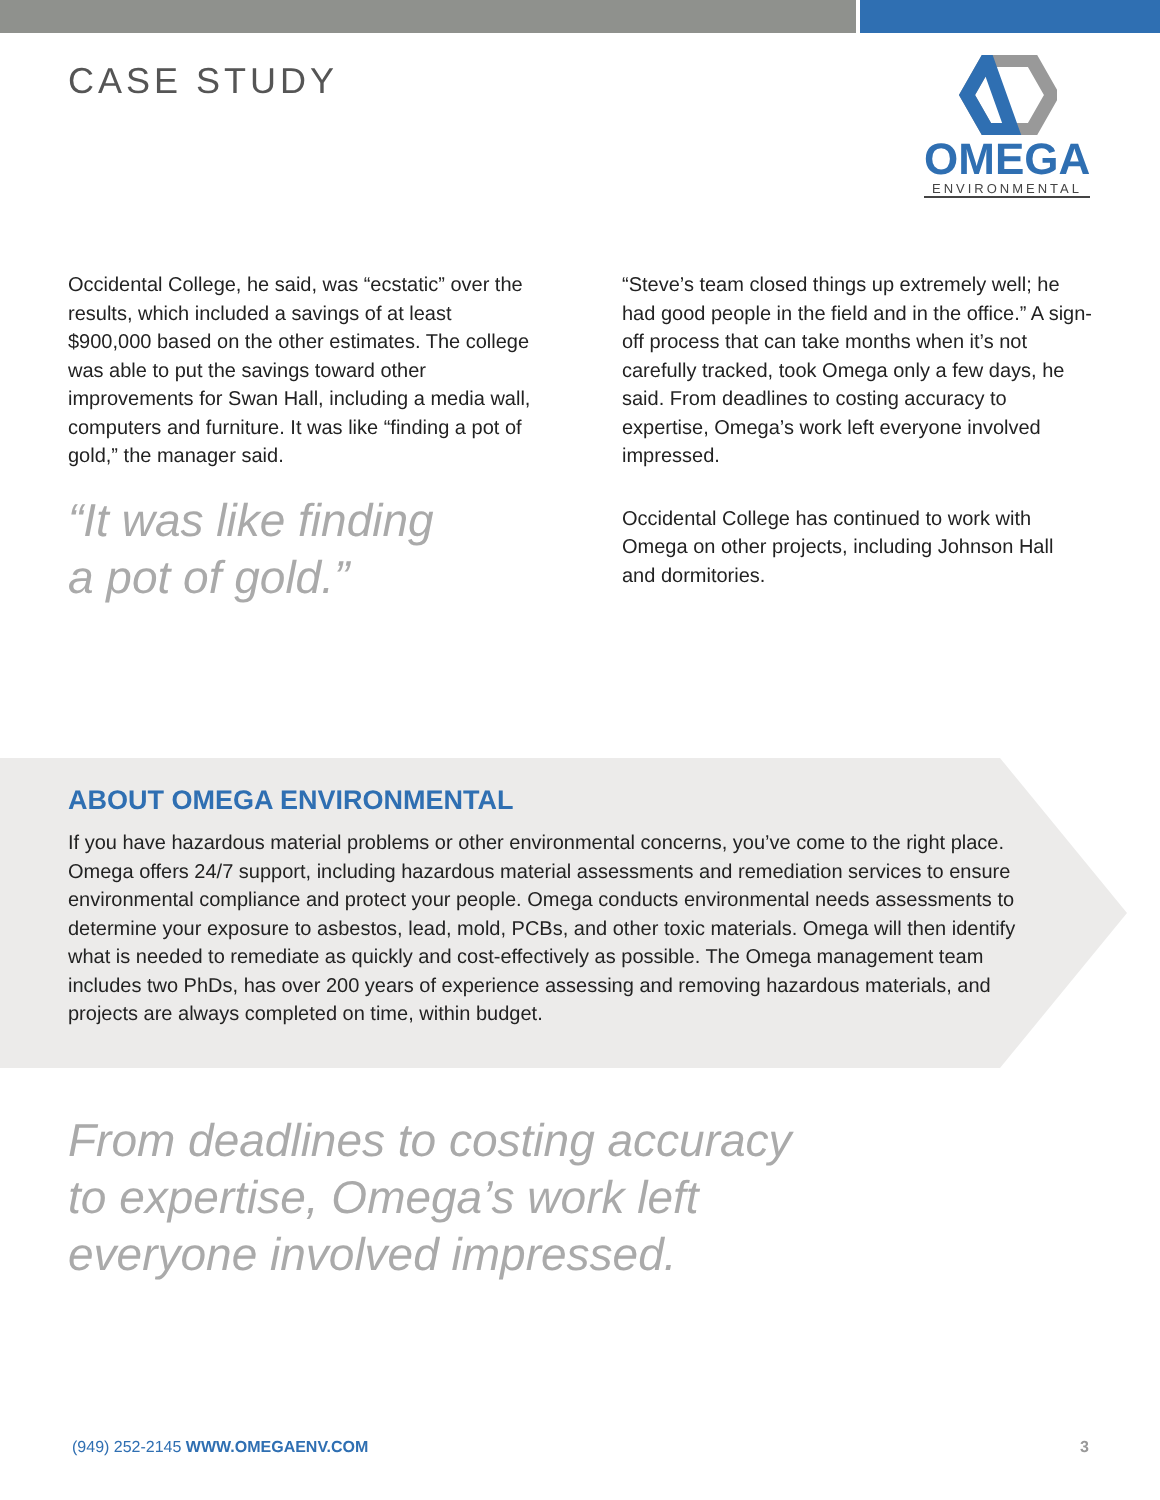CASE STUDY
OMEGA
ENVIRONMENTAL
Occidental College, he said, was “ecstatic” over the results, which included a savings of at least $900,000 based on the other estimates. The college was able to put the savings toward other improvements for Swan Hall, including a media wall, computers and furniture. It was like “finding a pot of gold,” the manager said.
“It was like finding
a pot of gold.”
“Steve’s team closed things up extremely well; he had good people in the field and in the office.” A sign-off process that can take months when it’s not carefully tracked, took Omega only a few days, he said. From deadlines to costing accuracy to expertise, Omega’s work left everyone involved impressed.
Occidental College has continued to work with Omega on other projects, including Johnson Hall and dormitories.
ABOUT OMEGA ENVIRONMENTAL
If you have hazardous material problems or other environmental concerns, you’ve come to the right place. Omega offers 24/7 support, including hazardous material assessments and remediation services to ensure environmental compliance and protect your people. Omega conducts environmental needs assessments to determine your exposure to asbestos, lead, mold, PCBs, and other toxic materials. Omega will then identify what is needed to remediate as quickly and cost-effectively as possible. The Omega management team includes two PhDs, has over 200 years of experience assessing and removing hazardous materials, and projects are always completed on time, within budget.
From deadlines to costing accuracy
to expertise, Omega’s work left
everyone involved impressed.
(949) 252-2145 WWW.OMEGAENV.COM
3